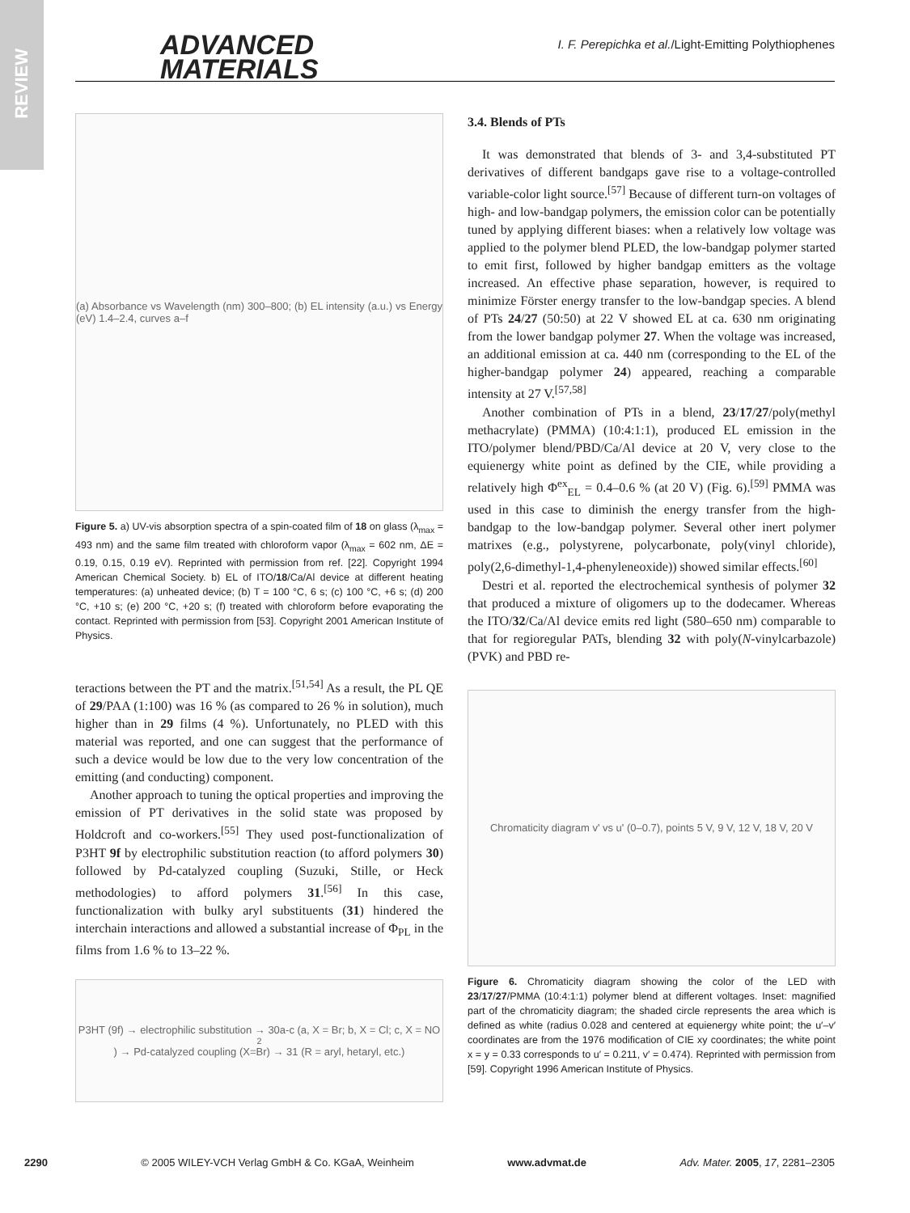REVIEW
ADVANCED
MATERIALS
I. F. Perepichka et al./Light-Emitting Polythiophenes
(a) Absorbance vs Wavelength (nm) 300–800; (b) EL intensity (a.u.) vs Energy (eV) 1.4–2.4, curves a–f
Figure 5. a) UV-vis absorption spectra of a spin-coated film of 18 on glass (λ<sub>max</sub> = 493 nm) and the same film treated with chloroform vapor (λ<sub>max</sub> = 602 nm, ΔE = 0.19, 0.15, 0.19 eV). Reprinted with permission from ref. [22]. Copyright 1994 American Chemical Society. b) EL of ITO/18/Ca/Al device at different heating temperatures: (a) unheated device; (b) T = 100 °C, 6 s; (c) 100 °C, +6 s; (d) 200 °C, +10 s; (e) 200 °C, +20 s; (f) treated with chloroform before evaporating the contact. Reprinted with permission from [53]. Copyright 2001 American Institute of Physics.
teractions between the PT and the matrix.<sup>[51,54]</sup> As a result, the PL QE of 29/PAA (1:100) was 16 % (as compared to 26 % in solution), much higher than in 29 films (4 %). Unfortunately, no PLED with this material was reported, and one can suggest that the performance of such a device would be low due to the very low concentration of the emitting (and conducting) component.
Another approach to tuning the optical properties and improving the emission of PT derivatives in the solid state was proposed by Holdcroft and co-workers.<sup>[55]</sup> They used post-functionalization of P3HT 9f by electrophilic substitution reaction (to afford polymers 30) followed by Pd-catalyzed coupling (Suzuki, Stille, or Heck methodologies) to afford polymers 31.<sup>[56]</sup> In this case, functionalization with bulky aryl substituents (31) hindered the interchain interactions and allowed a substantial increase of Φ<sub>PL</sub> in the films from 1.6 % to 13–22 %.
P3HT (9f) → electrophilic substitution → 30a-c (a, X = Br; b, X = Cl; c, X = NO<sub>2</sub>) → Pd-catalyzed coupling (X=Br) → 31 (R = aryl, hetaryl, etc.)
3.4. Blends of PTs
It was demonstrated that blends of 3- and 3,4-substituted PT derivatives of different bandgaps gave rise to a voltage-controlled variable-color light source.<sup>[57]</sup> Because of different turn-on voltages of high- and low-bandgap polymers, the emission color can be potentially tuned by applying different biases: when a relatively low voltage was applied to the polymer blend PLED, the low-bandgap polymer started to emit first, followed by higher bandgap emitters as the voltage increased. An effective phase separation, however, is required to minimize Förster energy transfer to the low-bandgap species. A blend of PTs 24/27 (50:50) at 22 V showed EL at ca. 630 nm originating from the lower bandgap polymer 27. When the voltage was increased, an additional emission at ca. 440 nm (corresponding to the EL of the higher-bandgap polymer 24) appeared, reaching a comparable intensity at 27 V.<sup>[57,58]</sup>
Another combination of PTs in a blend, 23/17/27/poly(methyl methacrylate) (PMMA) (10:4:1:1), produced EL emission in the ITO/polymer blend/PBD/Ca/Al device at 20 V, very close to the equienergy white point as defined by the CIE, while providing a relatively high Φ<sup>ex</sup><sub>EL</sub> = 0.4–0.6 % (at 20 V) (Fig. 6).<sup>[59]</sup> PMMA was used in this case to diminish the energy transfer from the high-bandgap to the low-bandgap polymer. Several other inert polymer matrixes (e.g., polystyrene, polycarbonate, poly(vinyl chloride), poly(2,6-dimethyl-1,4-phenyleneoxide)) showed similar effects.<sup>[60]</sup>
Destri et al. reported the electrochemical synthesis of polymer 32 that produced a mixture of oligomers up to the dodecamer. Whereas the ITO/32/Ca/Al device emits red light (580–650 nm) comparable to that for regioregular PATs, blending 32 with poly(N-vinylcarbazole) (PVK) and PBD re-
Chromaticity diagram v' vs u' (0–0.7), points 5 V, 9 V, 12 V, 18 V, 20 V
Figure 6. Chromaticity diagram showing the color of the LED with 23/17/27/PMMA (10:4:1:1) polymer blend at different voltages. Inset: magnified part of the chromaticity diagram; the shaded circle represents the area which is defined as white (radius 0.028 and centered at equienergy white point; the u′–v′ coordinates are from the 1976 modification of CIE xy coordinates; the white point x = y = 0.33 corresponds to u′ = 0.211, v′ = 0.474). Reprinted with permission from [59]. Copyright 1996 American Institute of Physics.
2290 © 2005 WILEY-VCH Verlag GmbH & Co. KGaA, Weinheim www.advmat.de Adv. Mater. 2005, 17, 2281–2305